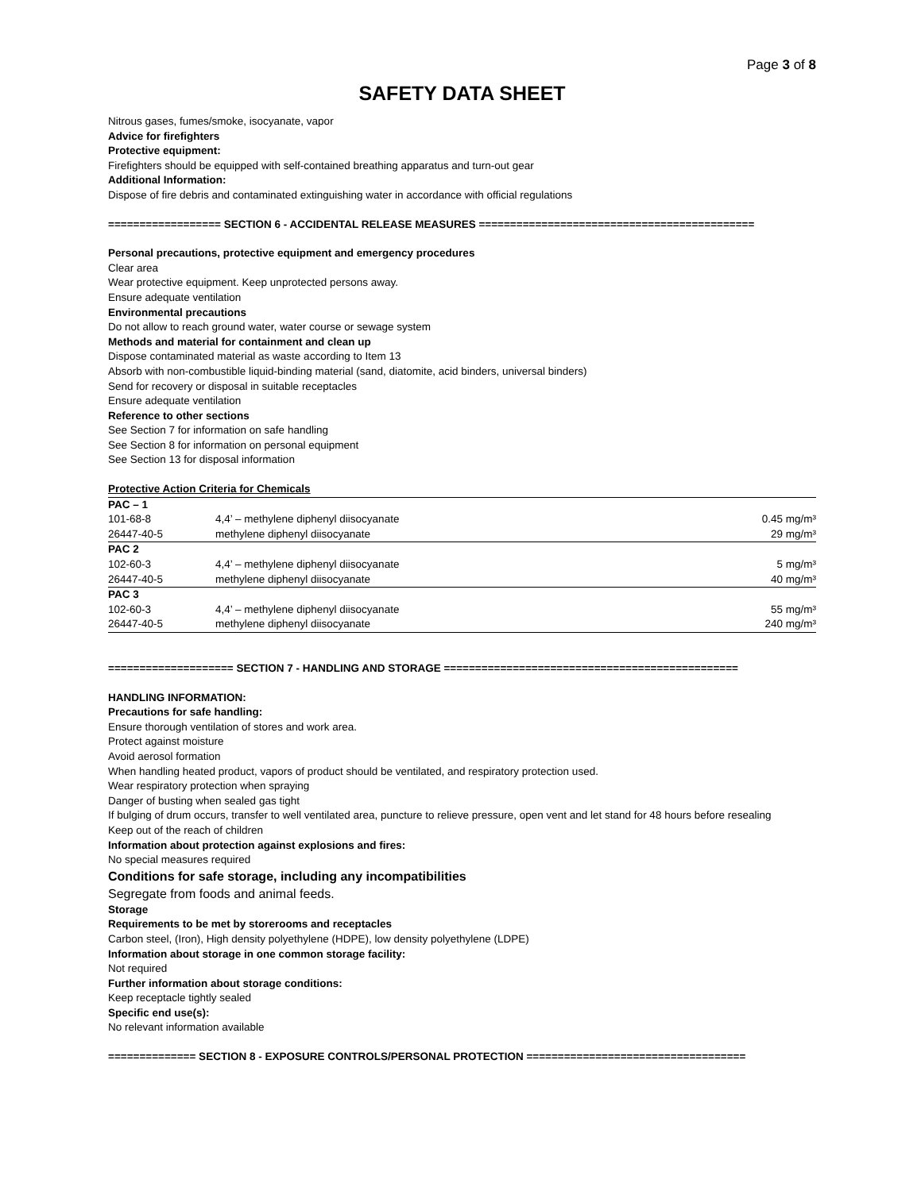Page 3 of 8
SAFETY DATA SHEET
Nitrous gases, fumes/smoke, isocyanate, vapor
Advice for firefighters
Protective equipment:
Firefighters should be equipped with self-contained breathing apparatus and turn-out gear
Additional Information:
Dispose of fire debris and contaminated extinguishing water in accordance with official regulations
================== SECTION 6 - ACCIDENTAL RELEASE MEASURES ============================================
Personal precautions, protective equipment and emergency procedures
Clear area
Wear protective equipment. Keep unprotected persons away.
Ensure adequate ventilation
Environmental precautions
Do not allow to reach ground water, water course or sewage system
Methods and material for containment and clean up
Dispose contaminated material as waste according to Item 13
Absorb with non-combustible liquid-binding material (sand, diatomite, acid binders, universal binders)
Send for recovery or disposal in suitable receptacles
Ensure adequate ventilation
Reference to other sections
See Section 7 for information on safe handling
See Section 8 for information on personal equipment
See Section 13 for disposal information
| Protective Action Criteria for Chemicals | | |
| PAC – 1 | | |
| 101-68-8 | 4,4’ – methylene diphenyl diisocyanate | 0.45 mg/m³ |
| 26447-40-5 | methylene diphenyl diisocyanate | 29 mg/m³ |
| PAC 2 | | |
| 102-60-3 | 4,4’ – methylene diphenyl diisocyanate | 5 mg/m³ |
| 26447-40-5 | methylene diphenyl diisocyanate | 40 mg/m³ |
| PAC 3 | | |
| 102-60-3 | 4,4’ – methylene diphenyl diisocyanate | 55 mg/m³ |
| 26447-40-5 | methylene diphenyl diisocyanate | 240 mg/m³ |
==================== SECTION 7 - HANDLING AND STORAGE ===============================================
HANDLING INFORMATION:
Precautions for safe handling:
Ensure thorough ventilation of stores and work area.
Protect against moisture
Avoid aerosol formation
When handling heated product, vapors of product should be ventilated, and respiratory protection used.
Wear respiratory protection when spraying
Danger of busting when sealed gas tight
If bulging of drum occurs, transfer to well ventilated area, puncture to relieve pressure, open vent and let stand for 48 hours before resealing
Keep out of the reach of children
Information about protection against explosions and fires:
No special measures required
Conditions for safe storage, including any incompatibilities
Segregate from foods and animal feeds.
Storage
Requirements to be met by storerooms and receptacles
Carbon steel, (Iron), High density polyethylene (HDPE), low density polyethylene (LDPE)
Information about storage in one common storage facility:
Not required
Further information about storage conditions:
Keep receptacle tightly sealed
Specific end use(s):
No relevant information available
============== SECTION 8 - EXPOSURE CONTROLS/PERSONAL PROTECTION ===================================